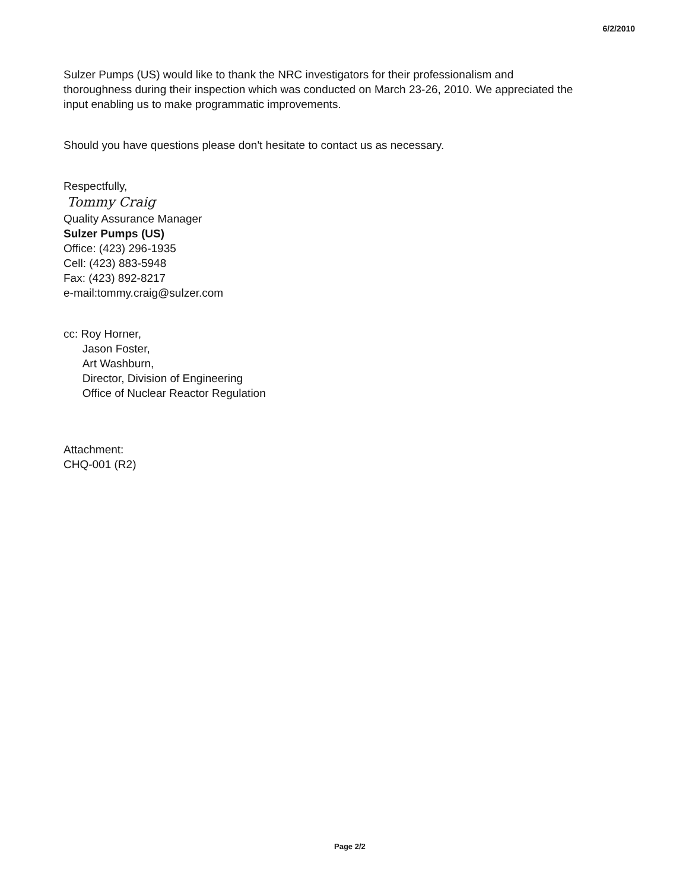6/2/2010
Sulzer Pumps (US) would like to thank the NRC investigators for their professionalism and
thoroughness during their inspection which was conducted on March 23-26, 2010. We appreciated the
input enabling us to make programmatic improvements.
Should you have questions please don't hesitate to contact us as necessary.
Respectfully,
Tommy Craig
Quality Assurance Manager
Sulzer Pumps (US)
Office: (423) 296-1935
Cell: (423) 883-5948
Fax: (423) 892-8217
e-mail:tommy.craig@sulzer.com
cc: Roy Horner,
Jason Foster,
Art Washburn,
Director, Division of Engineering
Office of Nuclear Reactor Regulation
Attachment:
CHQ-001 (R2)
Page 2/2